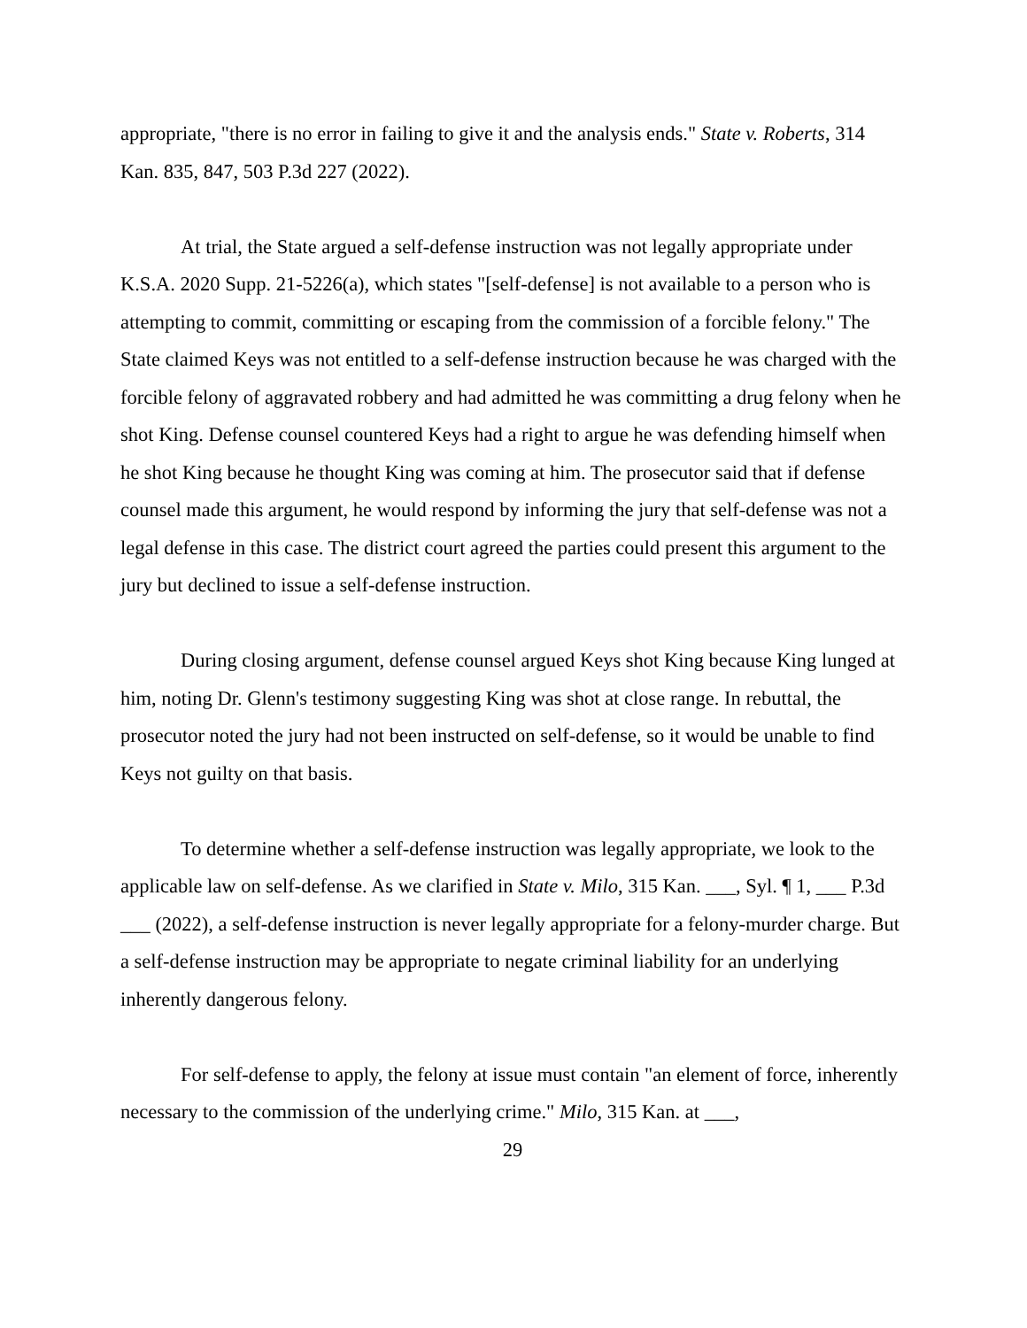appropriate, "there is no error in failing to give it and the analysis ends." State v. Roberts, 314 Kan. 835, 847, 503 P.3d 227 (2022).
At trial, the State argued a self-defense instruction was not legally appropriate under K.S.A. 2020 Supp. 21-5226(a), which states "[self-defense] is not available to a person who is attempting to commit, committing or escaping from the commission of a forcible felony." The State claimed Keys was not entitled to a self-defense instruction because he was charged with the forcible felony of aggravated robbery and had admitted he was committing a drug felony when he shot King. Defense counsel countered Keys had a right to argue he was defending himself when he shot King because he thought King was coming at him. The prosecutor said that if defense counsel made this argument, he would respond by informing the jury that self-defense was not a legal defense in this case. The district court agreed the parties could present this argument to the jury but declined to issue a self-defense instruction.
During closing argument, defense counsel argued Keys shot King because King lunged at him, noting Dr. Glenn's testimony suggesting King was shot at close range. In rebuttal, the prosecutor noted the jury had not been instructed on self-defense, so it would be unable to find Keys not guilty on that basis.
To determine whether a self-defense instruction was legally appropriate, we look to the applicable law on self-defense. As we clarified in State v. Milo, 315 Kan. ___, Syl. ¶ 1, ___ P.3d ___ (2022), a self-defense instruction is never legally appropriate for a felony-murder charge. But a self-defense instruction may be appropriate to negate criminal liability for an underlying inherently dangerous felony.
For self-defense to apply, the felony at issue must contain "an element of force, inherently necessary to the commission of the underlying crime." Milo, 315 Kan. at ___,
29